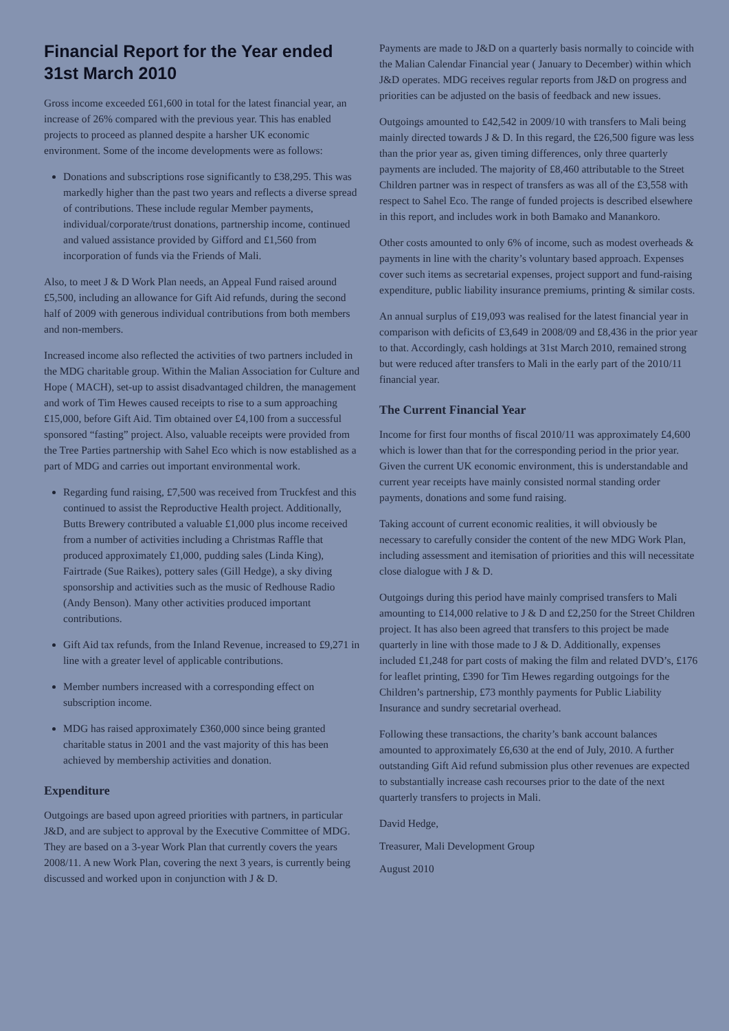Financial Report for the Year ended 31st March 2010
Gross income exceeded £61,600 in total for the latest financial year, an increase of 26% compared with the previous year. This has enabled projects to proceed as planned despite a harsher UK economic environment. Some of the income developments were as follows:
Donations and subscriptions rose significantly to £38,295. This was markedly higher than the past two years and reflects a diverse spread of contributions. These include regular Member payments, individual/corporate/trust donations, partnership income, continued and valued assistance provided by Gifford and £1,560 from incorporation of funds via the Friends of Mali.
Also, to meet J & D Work Plan needs, an Appeal Fund raised around £5,500, including an allowance for Gift Aid refunds, during the second half of 2009 with generous individual contributions from both members and non-members.
Increased income also reflected the activities of two partners included in the MDG charitable group. Within the Malian Association for Culture and Hope ( MACH), set-up to assist disadvantaged children, the management and work of Tim Hewes caused receipts to rise to a sum approaching £15,000, before Gift Aid. Tim obtained over £4,100 from a successful sponsored “fasting” project. Also, valuable receipts were provided from the Tree Parties partnership with Sahel Eco which is now established as a part of MDG and carries out important environmental work.
Regarding fund raising, £7,500 was received from Truckfest and this continued to assist the Reproductive Health project. Additionally, Butts Brewery contributed a valuable £1,000 plus income received from a number of activities including a Christmas Raffle that produced approximately £1,000, pudding sales (Linda King), Fairtrade (Sue Raikes), pottery sales (Gill Hedge), a sky diving sponsorship and activities such as the music of Redhouse Radio (Andy Benson). Many other activities produced important contributions.
Gift Aid tax refunds, from the Inland Revenue, increased to £9,271 in line with a greater level of applicable contributions.
Member numbers increased with a corresponding effect on subscription income.
MDG has raised approximately £360,000 since being granted charitable status in 2001 and the vast majority of this has been achieved by membership activities and donation.
Expenditure
Outgoings are based upon agreed priorities with partners, in particular J&D, and are subject to approval by the Executive Committee of MDG. They are based on a 3-year Work Plan that currently covers the years 2008/11. A new Work Plan, covering the next 3 years, is currently being discussed and worked upon in conjunction with J & D.
Payments are made to J&D on a quarterly basis normally to coincide with the Malian Calendar Financial year ( January to December) within which J&D operates. MDG receives regular reports from J&D on progress and priorities can be adjusted on the basis of feedback and new issues.
Outgoings amounted to £42,542 in 2009/10 with transfers to Mali being mainly directed towards J & D. In this regard, the £26,500 figure was less than the prior year as, given timing differences, only three quarterly payments are included. The majority of £8,460 attributable to the Street Children partner was in respect of transfers as was all of the £3,558 with respect to Sahel Eco. The range of funded projects is described elsewhere in this report, and includes work in both Bamako and Manankoro.
Other costs amounted to only 6% of income, such as modest overheads & payments in line with the charity’s voluntary based approach. Expenses cover such items as secretarial expenses, project support and fund-raising expenditure, public liability insurance premiums, printing & similar costs.
An annual surplus of £19,093 was realised for the latest financial year in comparison with deficits of £3,649 in 2008/09 and £8,436 in the prior year to that. Accordingly, cash holdings at 31st March 2010, remained strong but were reduced after transfers to Mali in the early part of the 2010/11 financial year.
The Current Financial Year
Income for first four months of fiscal 2010/11 was approximately £4,600 which is lower than that for the corresponding period in the prior year. Given the current UK economic environment, this is understandable and current year receipts have mainly consisted normal standing order payments, donations and some fund raising.
Taking account of current economic realities, it will obviously be necessary to carefully consider the content of the new MDG Work Plan, including assessment and itemisation of priorities and this will necessitate close dialogue with J & D.
Outgoings during this period have mainly comprised transfers to Mali amounting to £14,000 relative to J & D and £2,250 for the Street Children project. It has also been agreed that transfers to this project be made quarterly in line with those made to J & D. Additionally, expenses included £1,248 for part costs of making the film and related DVD’s, £176 for leaflet printing, £390 for Tim Hewes regarding outgoings for the Children’s partnership, £73 monthly payments for Public Liability Insurance and sundry secretarial overhead.
Following these transactions, the charity’s bank account balances amounted to approximately £6,630 at the end of July, 2010. A further outstanding Gift Aid refund submission plus other revenues are expected to substantially increase cash recourses prior to the date of the next quarterly transfers to projects in Mali.
David Hedge,
Treasurer, Mali Development Group
August 2010